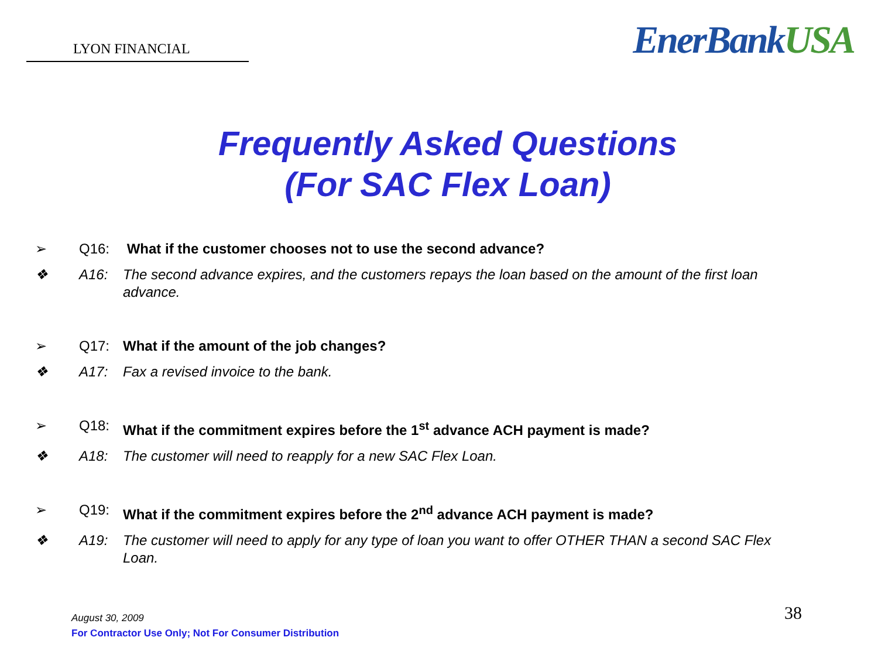LYON FINANCIAL
EnerBankUSA
Frequently Asked Questions
(For SAC Flex Loan)
➢ Q16: What if the customer chooses not to use the second advance?
❖ A16: The second advance expires, and the customers repays the loan based on the amount of the first loan advance.
➢ Q17: What if the amount of the job changes?
❖ A17: Fax a revised invoice to the bank.
➢ Q18: What if the commitment expires before the 1<sup>st</sup> advance ACH payment is made?
❖ A18: The customer will need to reapply for a new SAC Flex Loan.
➢ Q19: What if the commitment expires before the 2<sup>nd</sup> advance ACH payment is made?
❖ A19: The customer will need to apply for any type of loan you want to offer OTHER THAN a second SAC Flex Loan.
August 30, 2009
For Contractor Use Only; Not For Consumer Distribution
38